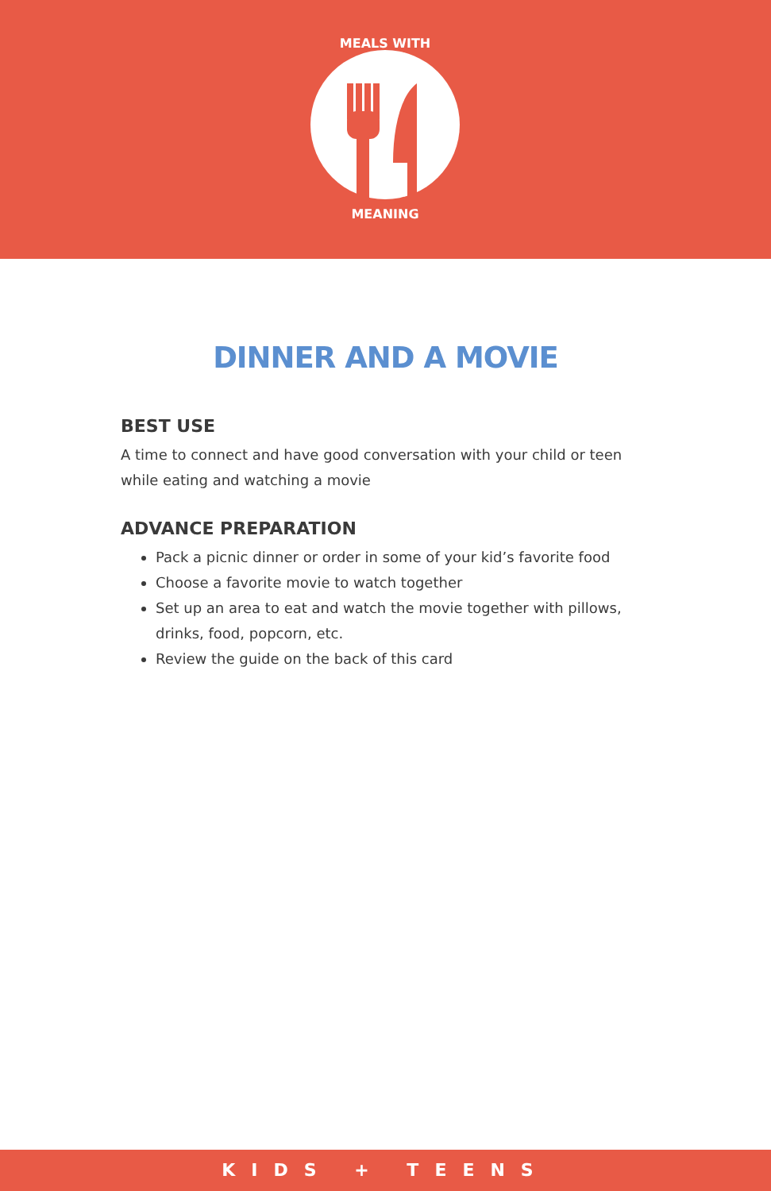MEALS WITH
MEANING
DINNER AND A MOVIE
BEST USE
A time to connect and have good conversation with your child or teen while eating and watching a movie
ADVANCE PREPARATION
Pack a picnic dinner or order in some of your kid’s favorite food
Choose a favorite movie to watch together
Set up an area to eat and watch the movie together with pillows, drinks, food, popcorn, etc.
Review the guide on the back of this card
KIDS + TEENS